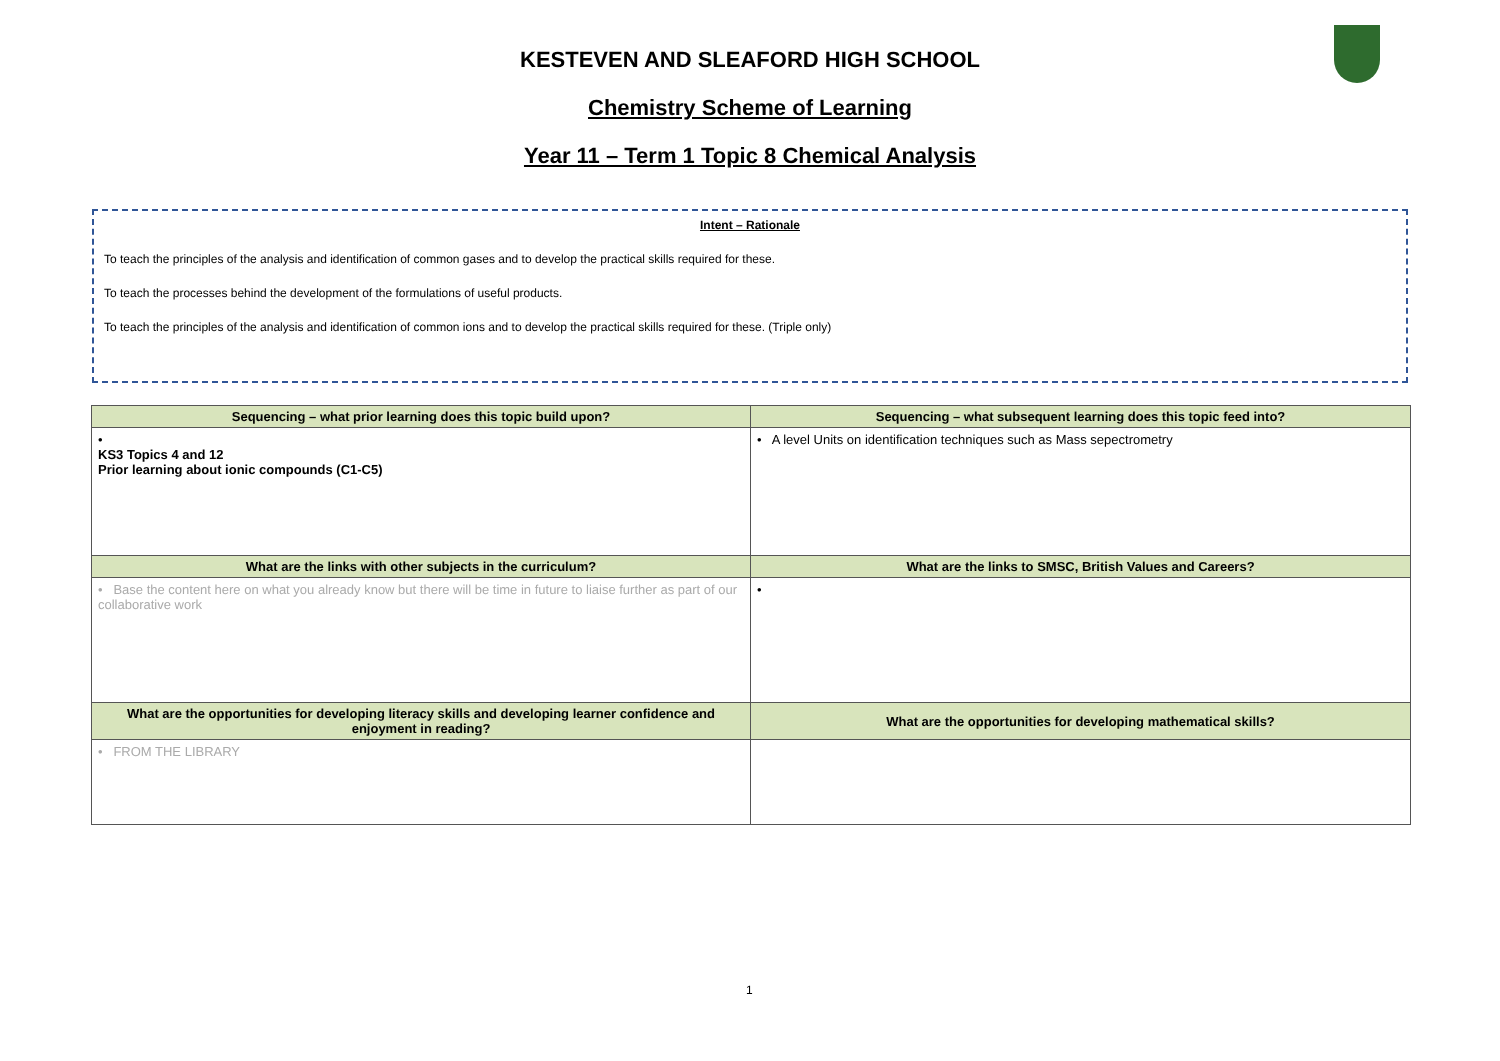KESTEVEN AND SLEAFORD HIGH SCHOOL
Chemistry Scheme of Learning
Year 11 – Term 1 Topic 8 Chemical Analysis
Intent – Rationale
To teach the principles of the analysis and identification of common gases and to develop the practical skills required for these.
To teach the processes behind the development of the formulations of useful products.
To teach the principles of the analysis and identification of common ions and to develop the practical skills required for these. (Triple only)
| Sequencing – what prior learning does this topic build upon? | Sequencing – what subsequent learning does this topic feed into? |
| --- | --- |
| • KS3 Topics 4 and 12 Prior learning about ionic compounds (C1-C5) | • A level Units on identification techniques such as Mass sepectrometry |
| What are the links with other subjects in the curriculum? | What are the links to SMSC, British Values and Careers? |
| • Base the content here on what you already know but there will be time in future to liaise further as part of our collaborative work | • |
| What are the opportunities for developing literacy skills and developing learner confidence and enjoyment in reading? | What are the opportunities for developing mathematical skills? |
| • FROM THE LIBRARY | |
1